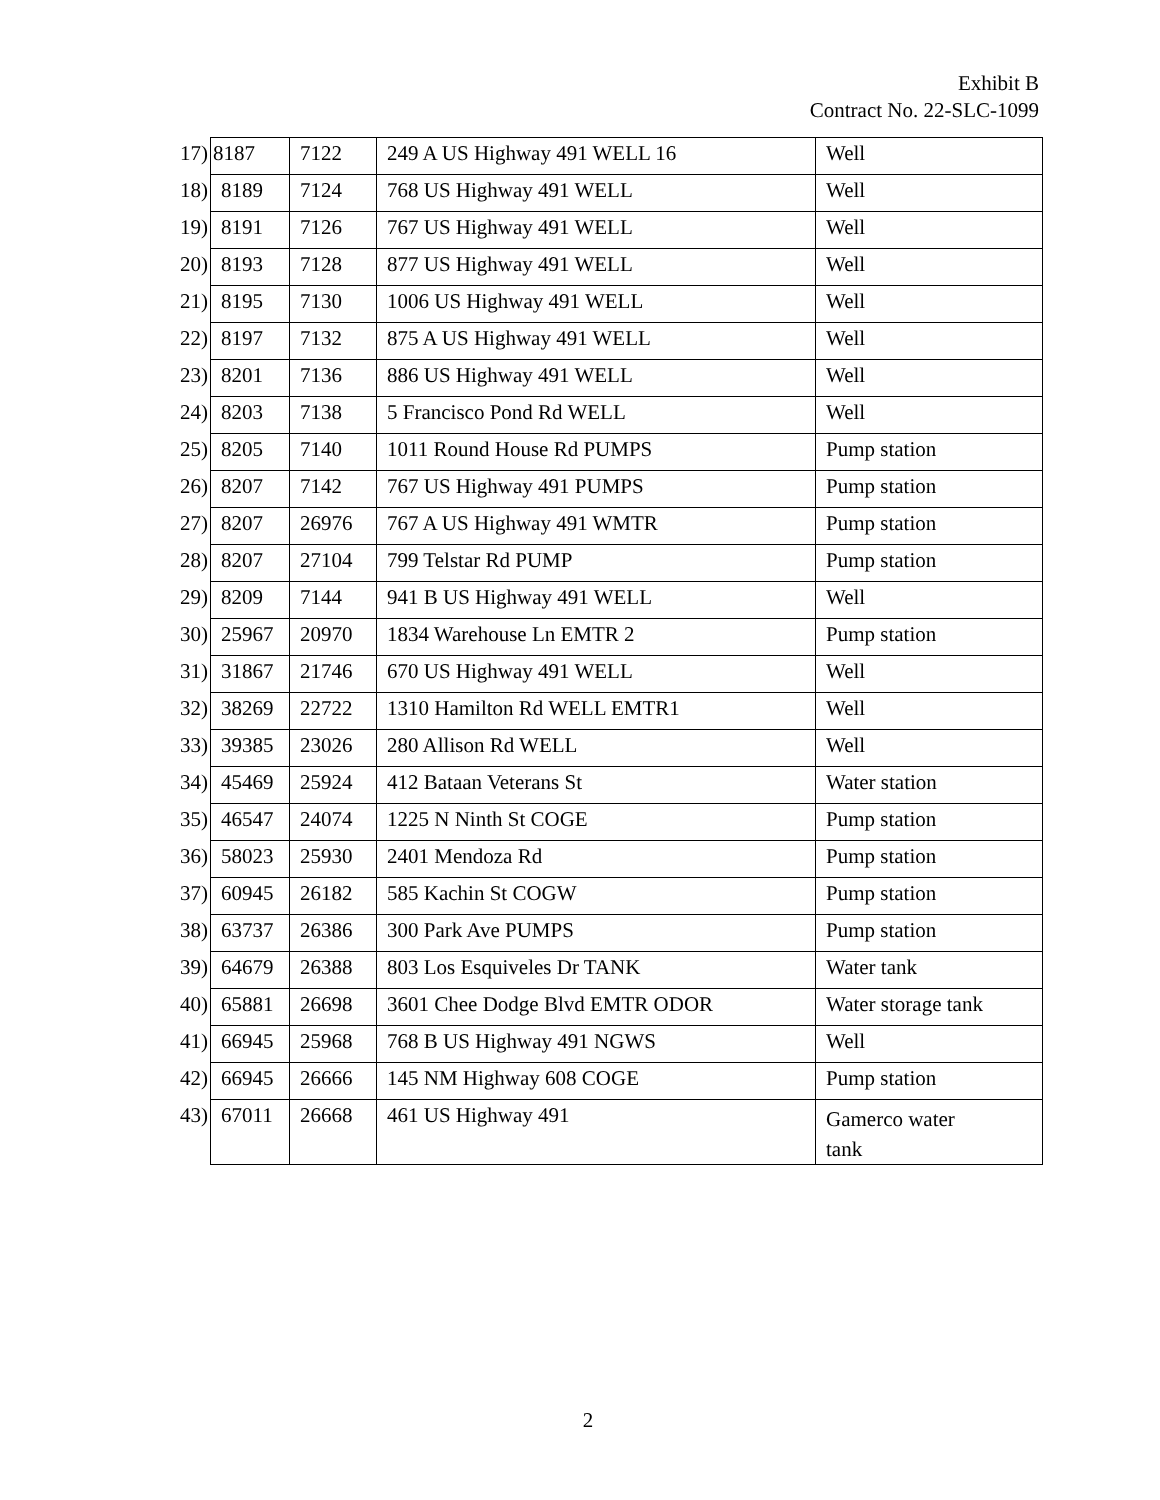Exhibit B
Contract No. 22-SLC-1099
| 17) | 8187 | 7122 | 249 A US Highway 491 WELL 16 | Well |
| 18) | 8189 | 7124 | 768 US Highway 491 WELL | Well |
| 19) | 8191 | 7126 | 767 US Highway 491 WELL | Well |
| 20) | 8193 | 7128 | 877 US Highway 491 WELL | Well |
| 21) | 8195 | 7130 | 1006 US Highway 491 WELL | Well |
| 22) | 8197 | 7132 | 875 A US Highway 491 WELL | Well |
| 23) | 8201 | 7136 | 886 US Highway 491 WELL | Well |
| 24) | 8203 | 7138 | 5 Francisco Pond Rd WELL | Well |
| 25) | 8205 | 7140 | 1011 Round House Rd PUMPS | Pump station |
| 26) | 8207 | 7142 | 767 US Highway 491 PUMPS | Pump station |
| 27) | 8207 | 26976 | 767 A US Highway 491 WMTR | Pump station |
| 28) | 8207 | 27104 | 799 Telstar Rd PUMP | Pump station |
| 29) | 8209 | 7144 | 941 B US Highway 491 WELL | Well |
| 30) | 25967 | 20970 | 1834 Warehouse Ln EMTR 2 | Pump station |
| 31) | 31867 | 21746 | 670 US Highway 491 WELL | Well |
| 32) | 38269 | 22722 | 1310 Hamilton Rd WELL EMTR1 | Well |
| 33) | 39385 | 23026 | 280 Allison Rd WELL | Well |
| 34) | 45469 | 25924 | 412 Bataan Veterans St | Water station |
| 35) | 46547 | 24074 | 1225 N Ninth St COGE | Pump station |
| 36) | 58023 | 25930 | 2401 Mendoza Rd | Pump station |
| 37) | 60945 | 26182 | 585 Kachin St COGW | Pump station |
| 38) | 63737 | 26386 | 300 Park Ave PUMPS | Pump station |
| 39) | 64679 | 26388 | 803 Los Esquiveles Dr TANK | Water tank |
| 40) | 65881 | 26698 | 3601 Chee Dodge Blvd EMTR ODOR | Water storage tank |
| 41) | 66945 | 25968 | 768 B US Highway 491 NGWS | Well |
| 42) | 66945 | 26666 | 145 NM Highway 608 COGE | Pump station |
| 43) | 67011 | 26668 | 461 US Highway 491 | Gamerco water tank |
2